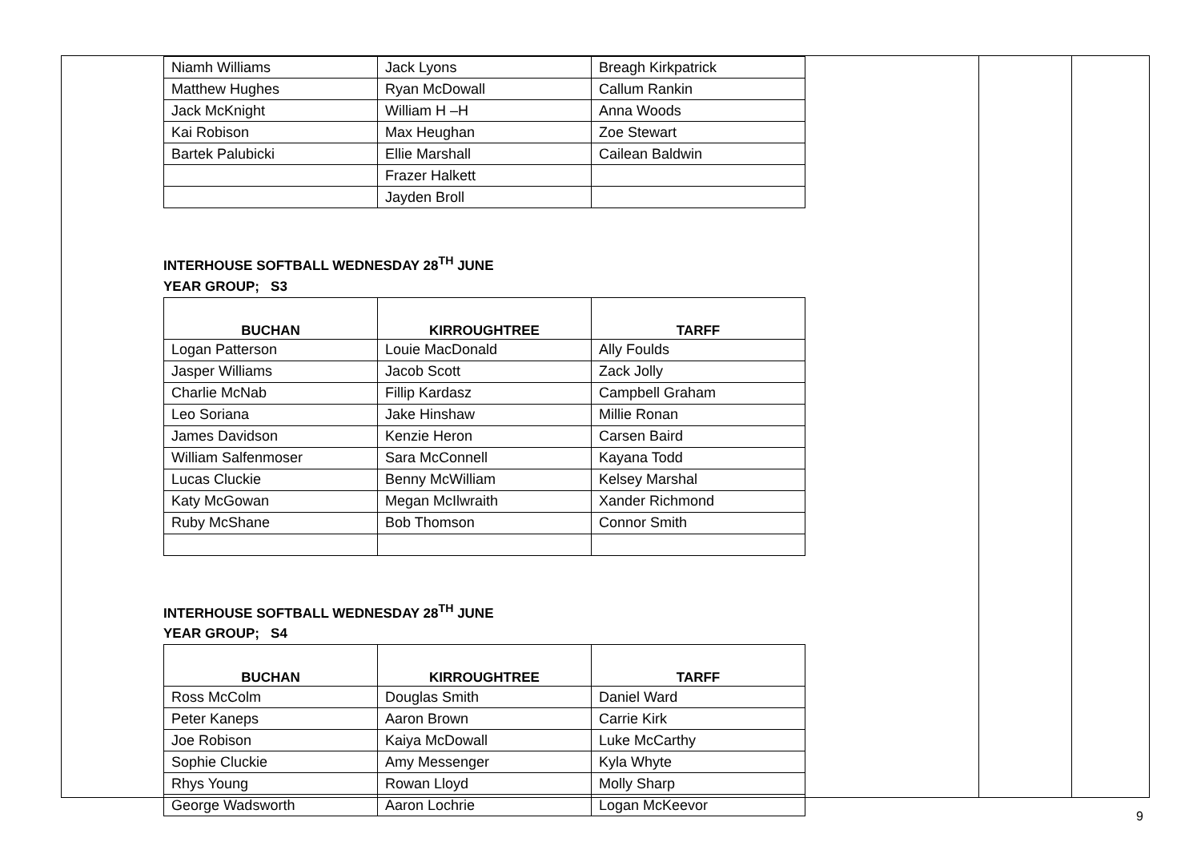| Niamh Williams | Jack Lyons | Breagh Kirkpatrick |
| Matthew Hughes | Ryan McDowall | Callum Rankin |
| Jack McKnight | William H –H | Anna Woods |
| Kai Robison | Max Heughan | Zoe Stewart |
| Bartek Palubicki | Ellie Marshall | Cailean Baldwin |
| | Frazer Halkett | |
| | Jayden Broll | |
INTERHOUSE SOFTBALL WEDNESDAY 28<sup>TH</sup> JUNE
YEAR GROUP; S3
| BUCHAN | KIRROUGHTREE | TARFF |
| --- | --- | --- |
| Logan Patterson | Louie MacDonald | Ally Foulds |
| Jasper Williams | Jacob Scott | Zack Jolly |
| Charlie McNab | Fillip Kardasz | Campbell Graham |
| Leo Soriana | Jake Hinshaw | Millie Ronan |
| James Davidson | Kenzie Heron | Carsen Baird |
| William Salfenmoser | Sara McConnell | Kayana Todd |
| Lucas Cluckie | Benny McWilliam | Kelsey Marshal |
| Katy McGowan | Megan McIlwraith | Xander Richmond |
| Ruby McShane | Bob Thomson | Connor Smith |
INTERHOUSE SOFTBALL WEDNESDAY 28<sup>TH</sup> JUNE
YEAR GROUP; S4
| BUCHAN | KIRROUGHTREE | TARFF |
| --- | --- | --- |
| Ross McColm | Douglas Smith | Daniel Ward |
| Peter Kaneps | Aaron Brown | Carrie Kirk |
| Joe Robison | Kaiya McDowall | Luke McCarthy |
| Sophie Cluckie | Amy Messenger | Kyla Whyte |
| Rhys Young | Rowan Lloyd | Molly Sharp |
| George Wadsworth | Aaron Lochrie | Logan McKeevor |
9